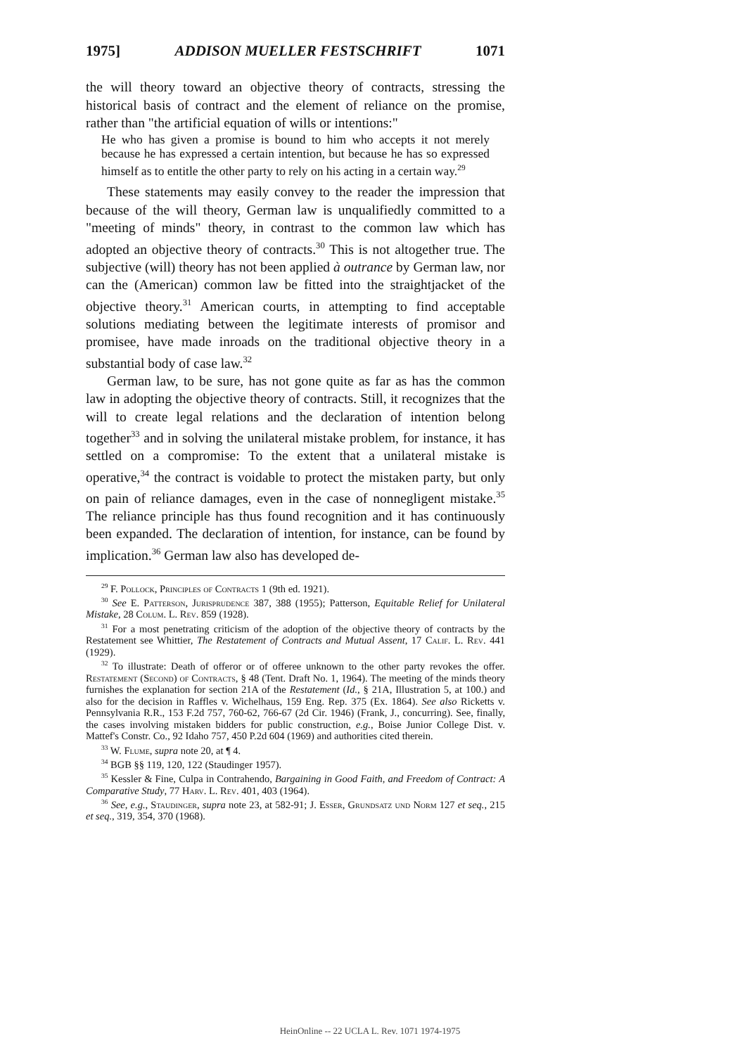1975] ADDISON MUELLER FESTSCHRIFT 1071
the will theory toward an objective theory of contracts, stressing the historical basis of contract and the element of reliance on the promise, rather than "the artificial equation of wills or intentions:"
He who has given a promise is bound to him who accepts it not merely because he has expressed a certain intention, but because he has so expressed himself as to entitle the other party to rely on his acting in a certain way.<sup>29</sup>
These statements may easily convey to the reader the impression that because of the will theory, German law is unqualifiedly committed to a "meeting of minds" theory, in contrast to the common law which has adopted an objective theory of contracts.<sup>30</sup> This is not altogether true. The subjective (will) theory has not been applied à outrance by German law, nor can the (American) common law be fitted into the straightjacket of the objective theory.<sup>31</sup> American courts, in attempting to find acceptable solutions mediating between the legitimate interests of promisor and promisee, have made inroads on the traditional objective theory in a substantial body of case law.<sup>32</sup>
German law, to be sure, has not gone quite as far as has the common law in adopting the objective theory of contracts. Still, it recognizes that the will to create legal relations and the declaration of intention belong together<sup>33</sup> and in solving the unilateral mistake problem, for instance, it has settled on a compromise: To the extent that a unilateral mistake is operative,<sup>34</sup> the contract is voidable to protect the mistaken party, but only on pain of reliance damages, even in the case of nonnegligent mistake.<sup>35</sup> The reliance principle has thus found recognition and it has continuously been expanded. The declaration of intention, for instance, can be found by implication.<sup>36</sup> German law also has developed de-
<sup>29</sup> F. Pollock, Principles of Contracts 1 (9th ed. 1921).
<sup>30</sup> See E. Patterson, Jurisprudence 387, 388 (1955); Patterson, Equitable Relief for Unilateral Mistake, 28 Colum. L. Rev. 859 (1928).
<sup>31</sup> For a most penetrating criticism of the adoption of the objective theory of contracts by the Restatement see Whittier, The Restatement of Contracts and Mutual Assent, 17 Calif. L. Rev. 441 (1929).
<sup>32</sup> To illustrate: Death of offeror or of offeree unknown to the other party revokes the offer. Restatement (Second) of Contracts, § 48 (Tent. Draft No. 1, 1964). The meeting of the minds theory furnishes the explanation for section 21A of the Restatement (Id., § 21A, Illustration 5, at 100.) and also for the decision in Raffles v. Wichelhaus, 159 Eng. Rep. 375 (Ex. 1864). See also Ricketts v. Pennsylvania R.R., 153 F.2d 757, 760-62, 766-67 (2d Cir. 1946) (Frank, J., concurring). See, finally, the cases involving mistaken bidders for public construction, e.g., Boise Junior College Dist. v. Mattef's Constr. Co., 92 Idaho 757, 450 P.2d 604 (1969) and authorities cited therein.
<sup>33</sup> W. Flume, supra note 20, at ¶ 4.
<sup>34</sup> BGB §§ 119, 120, 122 (Staudinger 1957).
<sup>35</sup> Kessler & Fine, Culpa in Contrahendo, Bargaining in Good Faith, and Freedom of Contract: A Comparative Study, 77 Harv. L. Rev. 401, 403 (1964).
<sup>36</sup> See, e.g., Staudinger, supra note 23, at 582-91; J. Esser, Grundsatz und Norm 127 et seq., 215 et seq., 319, 354, 370 (1968).
HeinOnline -- 22 UCLA L. Rev. 1071 1974-1975